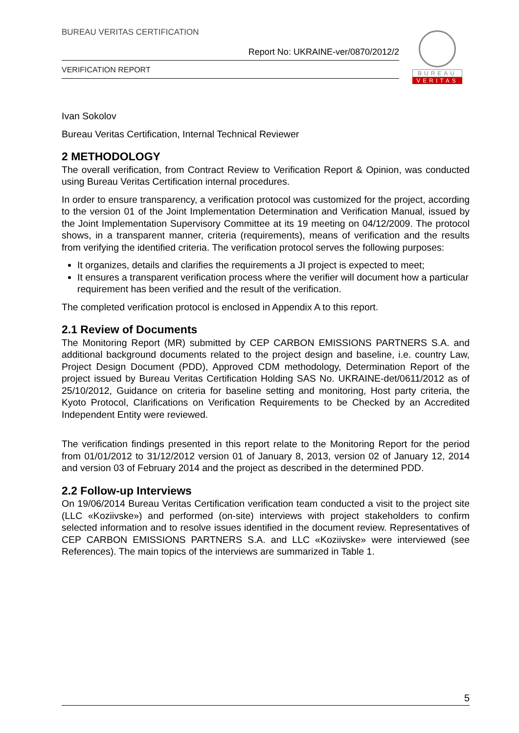BUREAU VERITAS CERTIFICATION
Report No: UKRAINE-ver/0870/2012/2
VERIFICATION REPORT
BUREAU
VERITAS
Ivan Sokolov
Bureau Veritas Certification, Internal Technical Reviewer
2 METHODOLOGY
The overall verification, from Contract Review to Verification Report & Opinion, was conducted using Bureau Veritas Certification internal procedures.
In order to ensure transparency, a verification protocol was customized for the project, according to the version 01 of the Joint Implementation Determination and Verification Manual, issued by the Joint Implementation Supervisory Committee at its 19 meeting on 04/12/2009. The protocol shows, in a transparent manner, criteria (requirements), means of verification and the results from verifying the identified criteria. The verification protocol serves the following purposes:
It organizes, details and clarifies the requirements a JI project is expected to meet;
It ensures a transparent verification process where the verifier will document how a particular requirement has been verified and the result of the verification.
The completed verification protocol is enclosed in Appendix A to this report.
2.1 Review of Documents
The Monitoring Report (MR) submitted by CEP CARBON EMISSIONS PARTNERS S.A. and additional background documents related to the project design and baseline, i.e. country Law, Project Design Document (PDD), Approved CDM methodology, Determination Report of the project issued by Bureau Veritas Certification Holding SAS No. UKRAINE-det/0611/2012 as of 25/10/2012, Guidance on criteria for baseline setting and monitoring, Host party criteria, the Kyoto Protocol, Clarifications on Verification Requirements to be Checked by an Accredited Independent Entity were reviewed.
The verification findings presented in this report relate to the Monitoring Report for the period from 01/01/2012 to 31/12/2012 version 01 of January 8, 2013, version 02 of January 12, 2014 and version 03 of February 2014 and the project as described in the determined PDD.
2.2 Follow-up Interviews
On 19/06/2014 Bureau Veritas Certification verification team conducted a visit to the project site (LLC «Koziivske») and performed (on-site) interviews with project stakeholders to confirm selected information and to resolve issues identified in the document review. Representatives of CEP CARBON EMISSIONS PARTNERS S.A. and LLC «Koziivske» were interviewed (see References). The main topics of the interviews are summarized in Table 1.
5